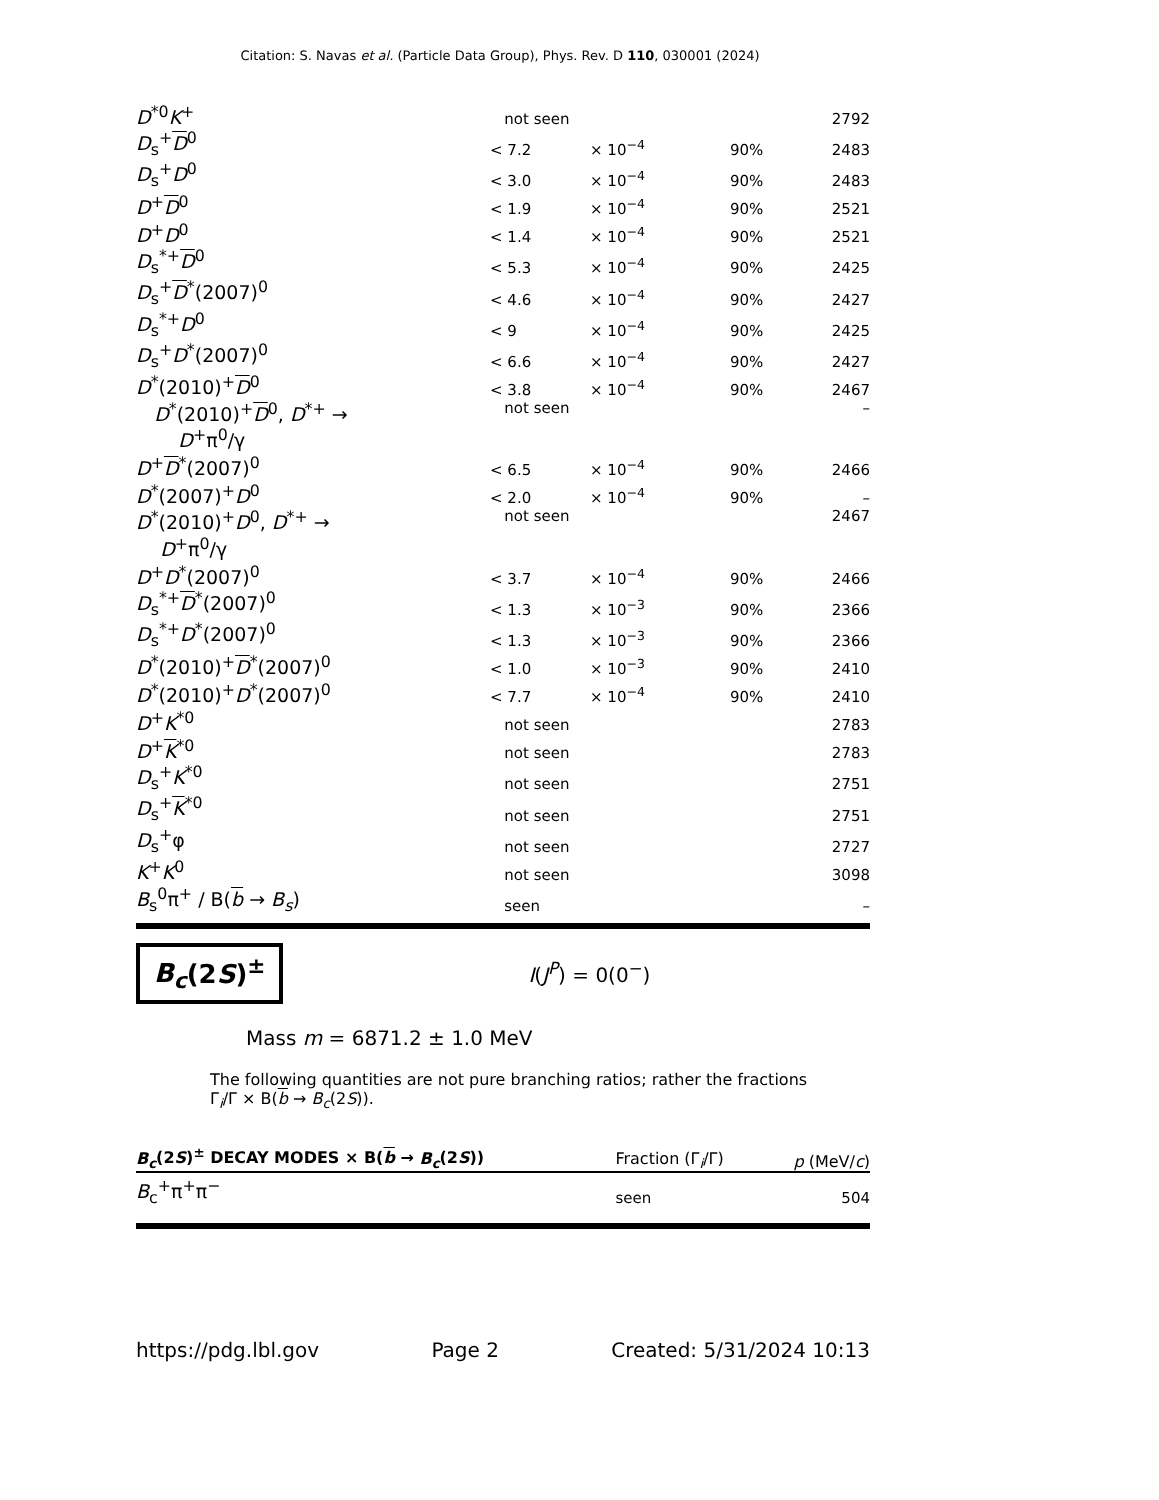Citation: S. Navas et al. (Particle Data Group), Phys. Rev. D 110, 030001 (2024)
| D<sup>*0</sup> K<sup>+</sup> | not seen | | | 2792 |
| D<sub>s</sub><sup>+</sup> D<sup>0</sup> | < 7.2 | × 10<sup>−4</sup> | 90% | 2483 |
| D<sub>s</sub><sup>+</sup> D<sup>0</sup> | < 3.0 | × 10<sup>−4</sup> | 90% | 2483 |
| D<sup>+</sup> D<sup>0</sup> | < 1.9 | × 10<sup>−4</sup> | 90% | 2521 |
| D<sup>+</sup> D<sup>0</sup> | < 1.4 | × 10<sup>−4</sup> | 90% | 2521 |
| D<sub>s</sub><sup>*+</sup> D<sup>0</sup> | < 5.3 | × 10<sup>−4</sup> | 90% | 2425 |
| D<sub>s</sub><sup>+</sup> D<sup>*</sup>(2007)<sup>0</sup> | < 4.6 | × 10<sup>−4</sup> | 90% | 2427 |
| D<sub>s</sub><sup>*+</sup> D<sup>0</sup> | < 9 | × 10<sup>−4</sup> | 90% | 2425 |
| D<sub>s</sub><sup>+</sup> D<sup>*</sup>(2007)<sup>0</sup> | < 6.6 | × 10<sup>−4</sup> | 90% | 2427 |
| D<sup>*</sup>(2010)<sup>+</sup> D<sup>0</sup> | < 3.8 | × 10<sup>−4</sup> | 90% | 2467 |
| D<sup>*</sup>(2010)<sup>+</sup> D<sup>0</sup>, D<sup>*+</sup> → D<sup>+</sup>π<sup>0</sup>/γ | not seen | | | – |
| D<sup>+</sup> D<sup>*</sup>(2007)<sup>0</sup> | < 6.5 | × 10<sup>−4</sup> | 90% | 2466 |
| D<sup>*</sup>(2007)<sup>+</sup> D<sup>0</sup> | < 2.0 | × 10<sup>−4</sup> | 90% | – |
| D<sup>*</sup>(2010)<sup>+</sup> D<sup>0</sup>, D<sup>*+</sup> → D<sup>+</sup>π<sup>0</sup>/γ | not seen | | | 2467 |
| D<sup>+</sup> D<sup>*</sup>(2007)<sup>0</sup> | < 3.7 | × 10<sup>−4</sup> | 90% | 2466 |
| D<sub>s</sub><sup>*+</sup> D<sup>*</sup>(2007)<sup>0</sup> | < 1.3 | × 10<sup>−3</sup> | 90% | 2366 |
| D<sub>s</sub><sup>*+</sup> D<sup>*</sup>(2007)<sup>0</sup> | < 1.3 | × 10<sup>−3</sup> | 90% | 2366 |
| D<sup>*</sup>(2010)<sup>+</sup> D<sup>*</sup>(2007)<sup>0</sup> | < 1.0 | × 10<sup>−3</sup> | 90% | 2410 |
| D<sup>*</sup>(2010)<sup>+</sup> D<sup>*</sup>(2007)<sup>0</sup> | < 7.7 | × 10<sup>−4</sup> | 90% | 2410 |
| D<sup>+</sup> K<sup>*0</sup> | not seen | | | 2783 |
| D<sup>+</sup> K<sup>*0</sup> | not seen | | | 2783 |
| D<sub>s</sub><sup>+</sup> K<sup>*0</sup> | not seen | | | 2751 |
| D<sub>s</sub><sup>+</sup> K<sup>*0</sup> | not seen | | | 2751 |
| D<sub>s</sub><sup>+</sup>φ | not seen | | | 2727 |
| K<sup>+</sup> K<sup>0</sup> | not seen | | | 3098 |
| B<sub>s</sub><sup>0</sup>π<sup>+</sup> / B( b → B<sub>s</sub> ) | seen | | | – |
B<sub>c</sub>(2S)<sup>±</sup>
I(J<sup>P</sup>) = 0(0<sup>−</sup>)
Mass m = 6871.2 ± 1.0 MeV
The following quantities are not pure branching ratios; rather the fractions Γ<sub>i</sub>/Γ × B(b → B<sub>c</sub>(2S)).
| B<sub>c</sub> (2 S )<sup>±</sup> DECAY MODES × B( b → B<sub>c</sub> (2 S )) | Fraction (Γ<sub>i</sub>/Γ) | p (MeV/ c ) |
| B<sub>c</sub><sup>+</sup>π<sup>+</sup>π<sup>−</sup> | seen | 504 |
https://pdg.lbl.gov Page 2 Created: 5/31/2024 10:13